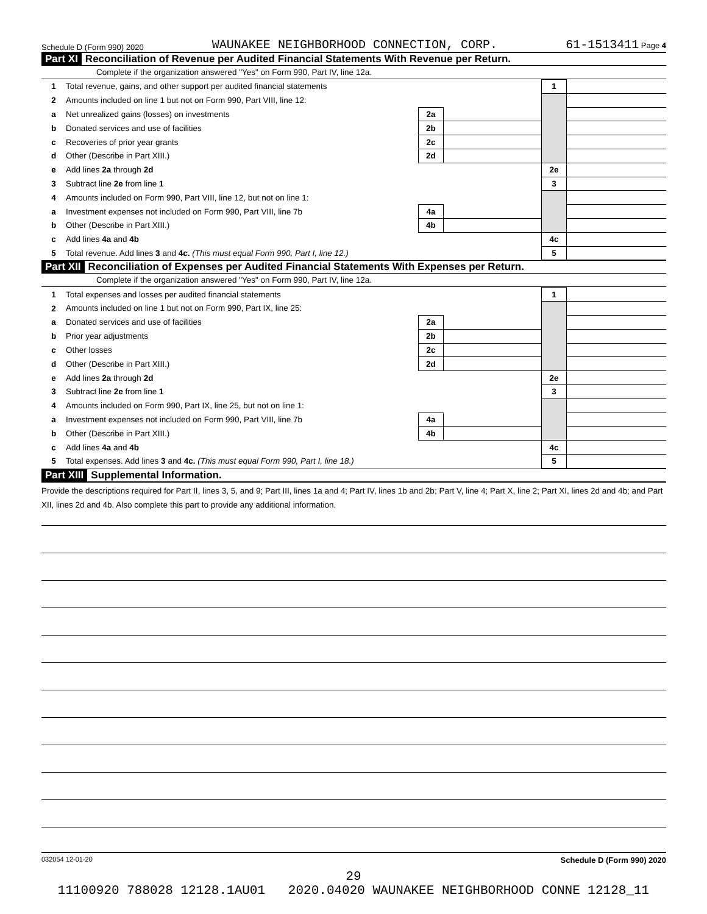Schedule D (Form 990) 2020 WAUNAKEE NEIGHBORHOOD CONNECTION, CORP. 61-1513411 Page 4
Part XI Reconciliation of Revenue per Audited Financial Statements With Revenue per Return.
Complete if the organization answered "Yes" on Form 990, Part IV, line 12a.
| 1 | Total revenue, gains, and other support per audited financial statements | | | 1 | |
| 2 | Amounts included on line 1 but not on Form 990, Part VIII, line 12: | | | | |
| a | Net unrealized gains (losses) on investments | 2a | | | |
| b | Donated services and use of facilities | 2b | | | |
| c | Recoveries of prior year grants | 2c | | | |
| d | Other (Describe in Part XIII.) | 2d | | | |
| e | Add lines 2a through 2d | | | 2e | |
| 3 | Subtract line 2e from line 1 | | | 3 | |
| 4 | Amounts included on Form 990, Part VIII, line 12, but not on line 1: | | | | |
| a | Investment expenses not included on Form 990, Part VIII, line 7b | 4a | | | |
| b | Other (Describe in Part XIII.) | 4b | | | |
| c | Add lines 4a and 4b | | | 4c | |
| 5 | Total revenue. Add lines 3 and 4c. (This must equal Form 990, Part I, line 12.) | | | 5 | |
Part XII Reconciliation of Expenses per Audited Financial Statements With Expenses per Return.
Complete if the organization answered "Yes" on Form 990, Part IV, line 12a.
| 1 | Total expenses and losses per audited financial statements | | | 1 | |
| 2 | Amounts included on line 1 but not on Form 990, Part IX, line 25: | | | | |
| a | Donated services and use of facilities | 2a | | | |
| b | Prior year adjustments | 2b | | | |
| c | Other losses | 2c | | | |
| d | Other (Describe in Part XIII.) | 2d | | | |
| e | Add lines 2a through 2d | | | 2e | |
| 3 | Subtract line 2e from line 1 | | | 3 | |
| 4 | Amounts included on Form 990, Part IX, line 25, but not on line 1: | | | | |
| a | Investment expenses not included on Form 990, Part VIII, line 7b | 4a | | | |
| b | Other (Describe in Part XIII.) | 4b | | | |
| c | Add lines 4a and 4b | | | 4c | |
| 5 | Total expenses. Add lines 3 and 4c. (This must equal Form 990, Part I, line 18.) | | | 5 | |
Part XIII Supplemental Information.
Provide the descriptions required for Part II, lines 3, 5, and 9; Part III, lines 1a and 4; Part IV, lines 1b and 2b; Part V, line 4; Part X, line 2; Part XI, lines 2d and 4b; and Part XII, lines 2d and 4b. Also complete this part to provide any additional information.
032054 12-01-20 Schedule D (Form 990) 2020
29
11100920 788028 12128.1AU01 2020.04020 WAUNAKEE NEIGHBORHOOD CONNE 12128_11